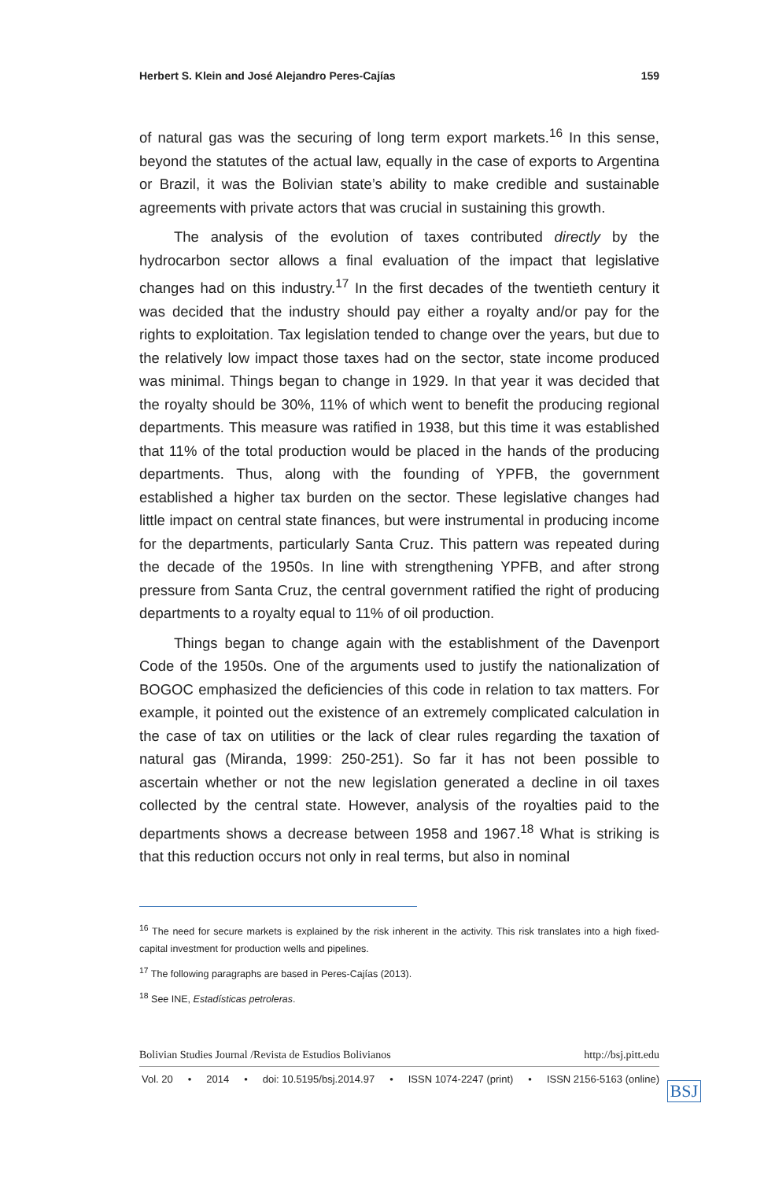Herbert S. Klein and José Alejandro Peres-Cajías 159
of natural gas was the securing of long term export markets.<sup>16</sup> In this sense, beyond the statutes of the actual law, equally in the case of exports to Argentina or Brazil, it was the Bolivian state’s ability to make credible and sustainable agreements with private actors that was crucial in sustaining this growth.
The analysis of the evolution of taxes contributed directly by the hydrocarbon sector allows a final evaluation of the impact that legislative changes had on this industry.<sup>17</sup> In the first decades of the twentieth century it was decided that the industry should pay either a royalty and/or pay for the rights to exploitation. Tax legislation tended to change over the years, but due to the relatively low impact those taxes had on the sector, state income produced was minimal. Things began to change in 1929. In that year it was decided that the royalty should be 30%, 11% of which went to benefit the producing regional departments. This measure was ratified in 1938, but this time it was established that 11% of the total production would be placed in the hands of the producing departments. Thus, along with the founding of YPFB, the government established a higher tax burden on the sector. These legislative changes had little impact on central state finances, but were instrumental in producing income for the departments, particularly Santa Cruz. This pattern was repeated during the decade of the 1950s. In line with strengthening YPFB, and after strong pressure from Santa Cruz, the central government ratified the right of producing departments to a royalty equal to 11% of oil production.
Things began to change again with the establishment of the Davenport Code of the 1950s. One of the arguments used to justify the nationalization of BOGOC emphasized the deficiencies of this code in relation to tax matters. For example, it pointed out the existence of an extremely complicated calculation in the case of tax on utilities or the lack of clear rules regarding the taxation of natural gas (Miranda, 1999: 250-251). So far it has not been possible to ascertain whether or not the new legislation generated a decline in oil taxes collected by the central state. However, analysis of the royalties paid to the departments shows a decrease between 1958 and 1967.<sup>18</sup> What is striking is that this reduction occurs not only in real terms, but also in nominal
<sup>16</sup> The need for secure markets is explained by the risk inherent in the activity. This risk translates into a high fixed-capital investment for production wells and pipelines.
<sup>17</sup> The following paragraphs are based in Peres-Cajías (2013).
<sup>18</sup> See INE, Estadísticas petroleras.
Bolivian Studies Journal /Revista de Estudios Bolivianos http://bsj.pitt.edu
Vol. 20 • 2014 • doi: 10.5195/bsj.2014.97 • ISSN 1074-2247 (print) • ISSN 2156-5163 (online)
BSJ